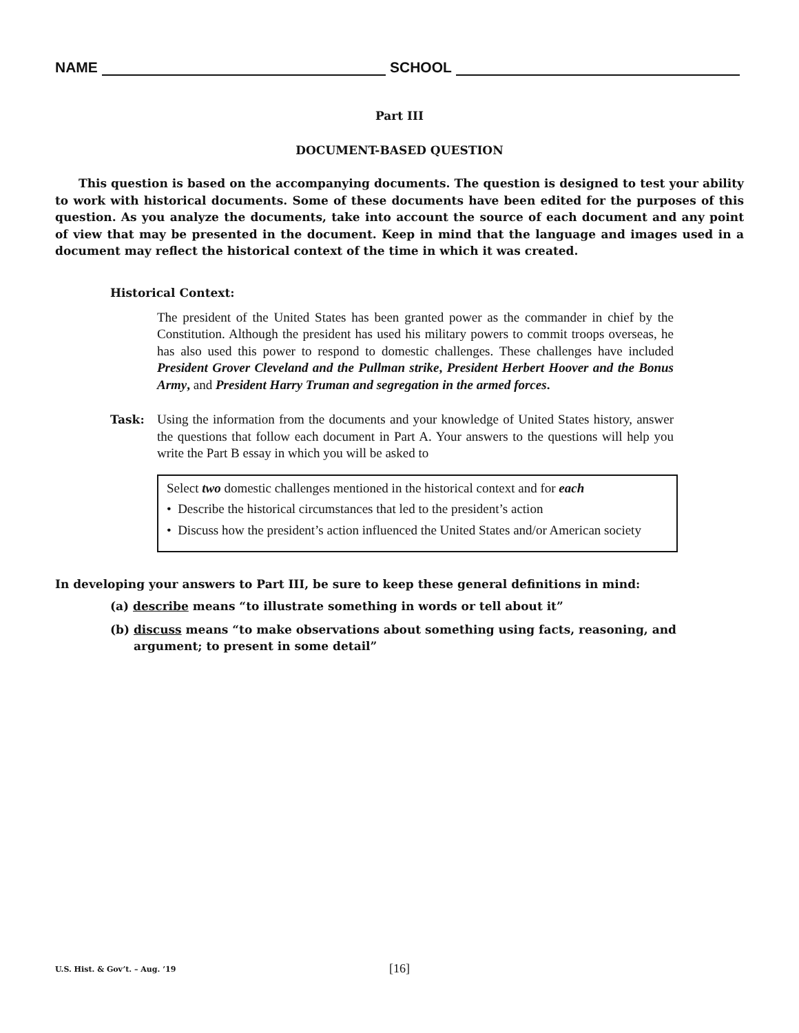NAME SCHOOL
Part III
DOCUMENT-BASED QUESTION
This question is based on the accompanying documents. The question is designed to test your ability to work with historical documents. Some of these documents have been edited for the purposes of this question. As you analyze the documents, take into account the source of each document and any point of view that may be presented in the document. Keep in mind that the language and images used in a document may reflect the historical context of the time in which it was created.
Historical Context:
The president of the United States has been granted power as the commander in chief by the Constitution. Although the president has used his military powers to commit troops overseas, he has also used this power to respond to domestic challenges. These challenges have included President Grover Cleveland and the Pullman strike, President Herbert Hoover and the Bonus Army, and President Harry Truman and segregation in the armed forces.
Task: Using the information from the documents and your knowledge of United States history, answer the questions that follow each document in Part A. Your answers to the questions will help you write the Part B essay in which you will be asked to
Select two domestic challenges mentioned in the historical context and for each
• Describe the historical circumstances that led to the president’s action
• Discuss how the president’s action influenced the United States and/or American society
In developing your answers to Part III, be sure to keep these general definitions in mind:
(a) describe means “to illustrate something in words or tell about it”
(b) discuss means “to make observations about something using facts, reasoning, and argument; to present in some detail”
U.S. Hist. & Gov’t. – Aug. ’19 [16]